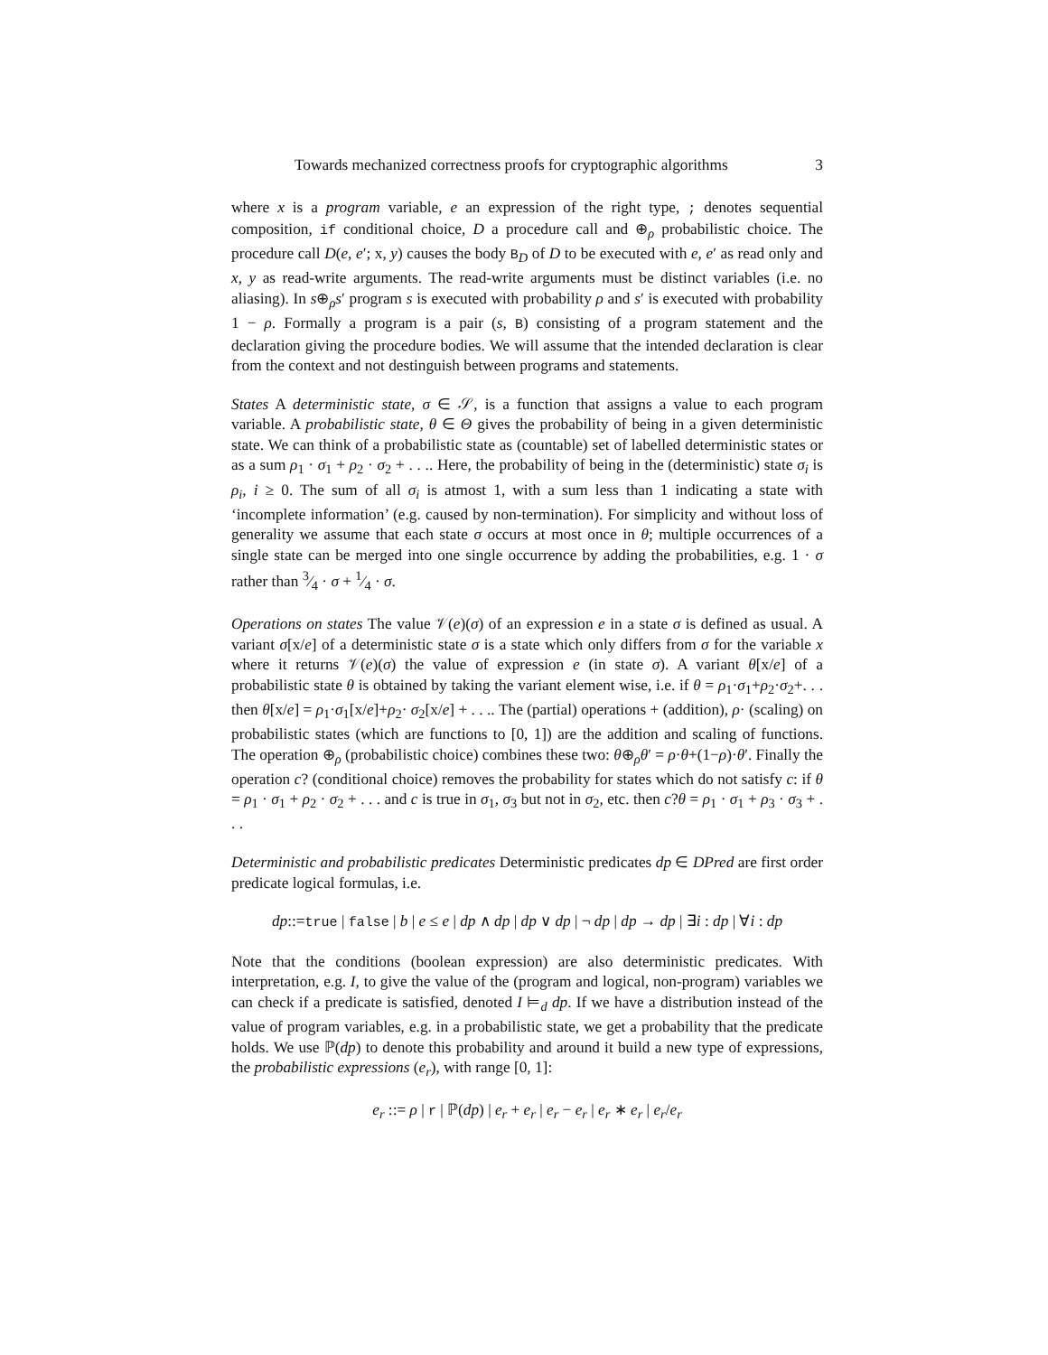Towards mechanized correctness proofs for cryptographic algorithms 3
where x is a program variable, e an expression of the right type, ; denotes sequential composition, if conditional choice, D a procedure call and ⊕<sub>ρ</sub> probabilistic choice. The procedure call D(e, e′; x, y) causes the body B<sub>D</sub> of D to be executed with e, e′ as read only and x, y as read-write arguments. The read-write arguments must be distinct variables (i.e. no aliasing). In s⊕<sub>ρ</sub>s′ program s is executed with probability ρ and s′ is executed with probability 1 − ρ. Formally a program is a pair (s, B) consisting of a program statement and the declaration giving the procedure bodies. We will assume that the intended declaration is clear from the context and not destinguish between programs and statements.
States A deterministic state, σ ∈ 𝒮, is a function that assigns a value to each program variable. A probabilistic state, θ ∈ Θ gives the probability of being in a given deterministic state. We can think of a probabilistic state as (countable) set of labelled deterministic states or as a sum ρ<sub>1</sub> · σ<sub>1</sub> + ρ<sub>2</sub> · σ<sub>2</sub> + . . .. Here, the probability of being in the (deterministic) state σ<sub>i</sub> is ρ<sub>i</sub>, i ≥ 0. The sum of all σ<sub>i</sub> is atmost 1, with a sum less than 1 indicating a state with ‘incomplete information’ (e.g. caused by non-termination). For simplicity and without loss of generality we assume that each state σ occurs at most once in θ; multiple occurrences of a single state can be merged into one single occurrence by adding the probabilities, e.g. 1 · σ rather than 3⁄4 · σ + 1⁄4 · σ.
Operations on states The value 𝒱(e)(σ) of an expression e in a state σ is defined as usual. A variant σ[x/e] of a deterministic state σ is a state which only differs from σ for the variable x where it returns 𝒱(e)(σ) the value of expression e (in state σ). A variant θ[x/e] of a probabilistic state θ is obtained by taking the variant element wise, i.e. if θ = ρ<sub>1</sub>·σ<sub>1</sub>+ρ<sub>2</sub>·σ<sub>2</sub>+. . . then θ[x/e] = ρ<sub>1</sub>·σ<sub>1</sub>[x/e]+ρ<sub>2</sub>· σ<sub>2</sub>[x/e] + . . .. The (partial) operations + (addition), ρ· (scaling) on probabilistic states (which are functions to [0, 1]) are the addition and scaling of functions. The operation ⊕<sub>ρ</sub> (probabilistic choice) combines these two: θ⊕<sub>ρ</sub>θ′ = ρ·θ+(1−ρ)·θ′. Finally the operation c? (conditional choice) removes the probability for states which do not satisfy c: if θ = ρ<sub>1</sub> · σ<sub>1</sub> + ρ<sub>2</sub> · σ<sub>2</sub> + . . . and c is true in σ<sub>1</sub>, σ<sub>3</sub> but not in σ<sub>2</sub>, etc. then c?θ = ρ<sub>1</sub> · σ<sub>1</sub> + ρ<sub>3</sub> · σ<sub>3</sub> + . . .
Deterministic and probabilistic predicates Deterministic predicates dp ∈ DPred are first order predicate logical formulas, i.e.
dp::=true | false | b | e ≤ e | dp ∧ dp | dp ∨ dp | ¬ dp | dp → dp | ∃i : dp | ∀i : dp
Note that the conditions (boolean expression) are also deterministic predicates. With interpretation, e.g. I, to give the value of the (program and logical, non-program) variables we can check if a predicate is satisfied, denoted I ⊨<sub>d</sub> dp. If we have a distribution instead of the value of program variables, e.g. in a probabilistic state, we get a probability that the predicate holds. We use ℙ(dp) to denote this probability and around it build a new type of expressions, the probabilistic expressions (e<sub>r</sub>), with range [0, 1]:
e<sub>r</sub> ::= ρ | r | ℙ(dp) | e<sub>r</sub> + e<sub>r</sub> | e<sub>r</sub> − e<sub>r</sub> | e<sub>r</sub> ∗ e<sub>r</sub> | e<sub>r</sub>/e<sub>r</sub>